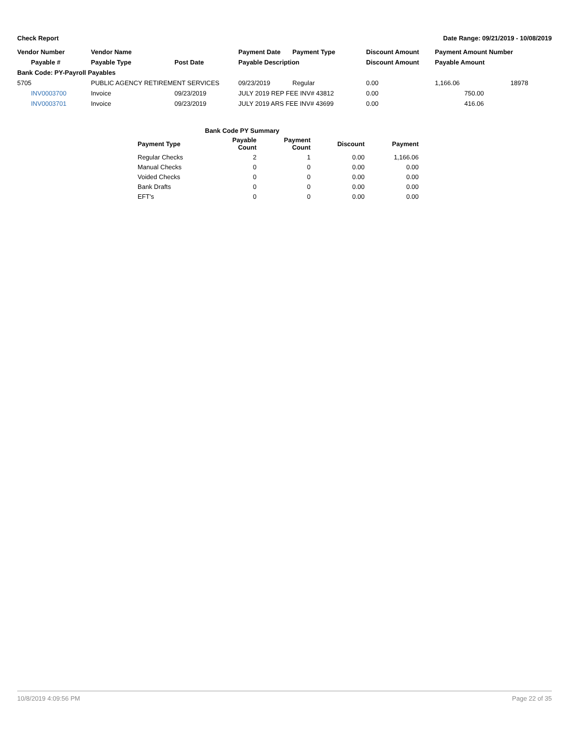Check Report Date Range: 09/21/2019 - 10/08/2019
| Vendor Number | Vendor Name | | Payment Date | Payment Type | Discount Amount | Payment Amount Number | |
| --- | --- | --- | --- | --- | --- | --- | --- |
| Payable # | Payable Type | Post Date | Payable Description | | Discount Amount | Payable Amount | |
| Bank Code: PY-Payroll Payables | | | | | | | |
| 5705 | PUBLIC AGENCY RETIREMENT SERVICES | | 09/23/2019 | Regular | 0.00 | 1,166.06 | 18978 |
| INV0003700 | Invoice | 09/23/2019 | JULY 2019 REP FEE INV# 43812 | | 0.00 | 750.00 | |
| INV0003701 | Invoice | 09/23/2019 | JULY 2019 ARS FEE INV# 43699 | | 0.00 | 416.06 | |
| Bank Code PY Summary | | | | |
| --- | --- | --- | --- | --- |
| Payment Type | Payable Count | Payment Count | Discount | Payment |
| Regular Checks | 2 | 1 | 0.00 | 1,166.06 |
| Manual Checks | 0 | 0 | 0.00 | 0.00 |
| Voided Checks | 0 | 0 | 0.00 | 0.00 |
| Bank Drafts | 0 | 0 | 0.00 | 0.00 |
| EFT's | 0 | 0 | 0.00 | 0.00 |
10/8/2019 4:09:56 PM Page 22 of 35